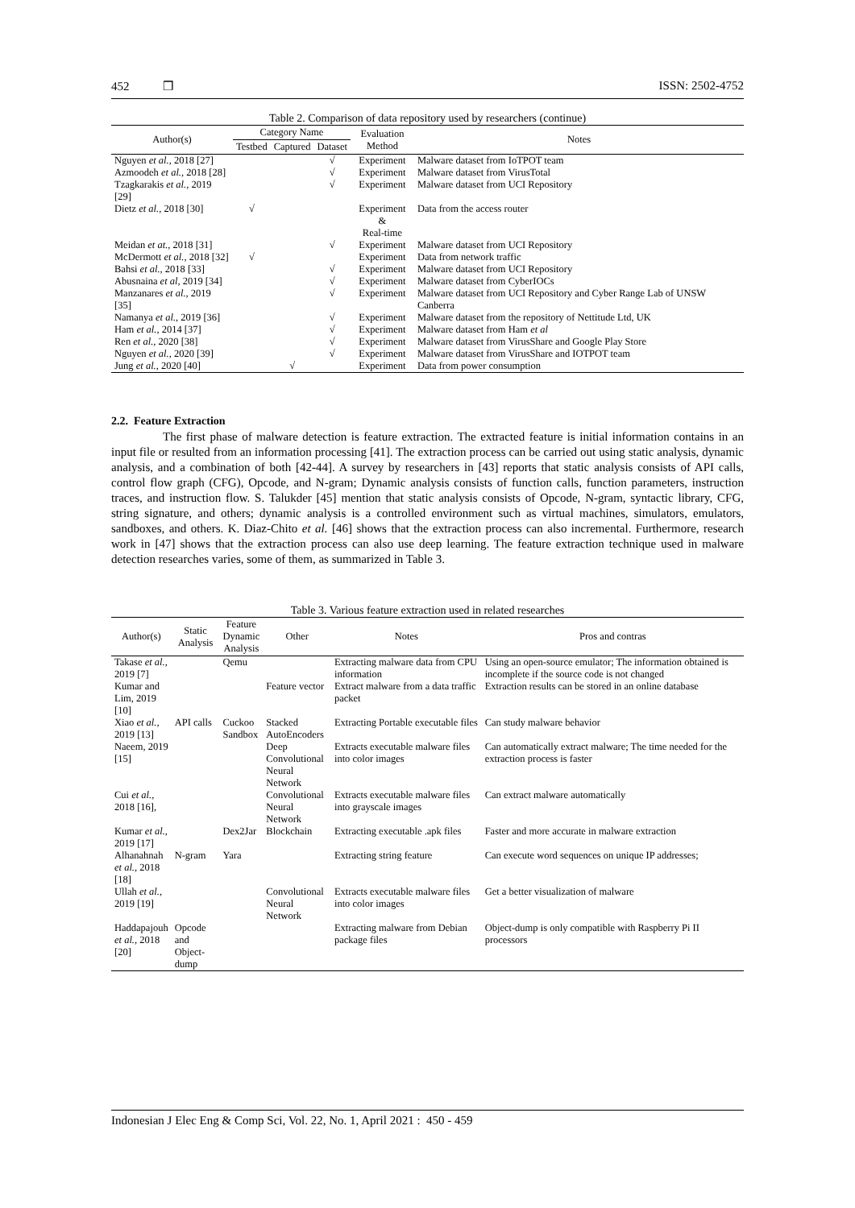452 ❒ ISSN: 2502-4752
Table 2. Comparison of data repository used by researchers (continue)
| Author(s) | Category Name | | | Evaluation Method | Notes |
| --- | --- | --- | --- | --- | --- |
| | Testbed | Captured | Dataset | | |
| Nguyen et al. , 2018 [27] | | | √ | Experiment | Malware dataset from IoTPOT team |
| Azmoodeh et al. , 2018 [28] | | | √ | Experiment | Malware dataset from VirusTotal |
| Tzagkarakis et al. , 2019 [29] | | | √ | Experiment | Malware dataset from UCI Repository |
| Dietz et al. , 2018 [30] | √ | | | Experiment & Real-time | Data from the access router |
| Meidan et at. , 2018 [31] | | | √ | Experiment | Malware dataset from UCI Repository |
| McDermott et al. , 2018 [32] | √ | | | Experiment | Data from network traffic |
| Bahsi et al. , 2018 [33] | | | √ | Experiment | Malware dataset from UCI Repository |
| Abusnaina et al , 2019 [34] | | | √ | Experiment | Malware dataset from CyberIOCs |
| Manzanares et al. , 2019 [35] | | | √ | Experiment | Malware dataset from UCI Repository and Cyber Range Lab of UNSW Canberra |
| Namanya et al. , 2019 [36] | | | √ | Experiment | Malware dataset from the repository of Nettitude Ltd, UK |
| Ham et al. , 2014 [37] | | | √ | Experiment | Malware dataset from Ham et al |
| Ren et al. , 2020 [38] | | | √ | Experiment | Malware dataset from VirusShare and Google Play Store |
| Nguyen et al. , 2020 [39] | | | √ | Experiment | Malware dataset from VirusShare and IOTPOT team |
| Jung et al. , 2020 [40] | | √ | | Experiment | Data from power consumption |
2.2. Feature Extraction
The first phase of malware detection is feature extraction. The extracted feature is initial information contains in an input file or resulted from an information processing [41]. The extraction process can be carried out using static analysis, dynamic analysis, and a combination of both [42-44]. A survey by researchers in [43] reports that static analysis consists of API calls, control flow graph (CFG), Opcode, and N-gram; Dynamic analysis consists of function calls, function parameters, instruction traces, and instruction flow. S. Talukder [45] mention that static analysis consists of Opcode, N-gram, syntactic library, CFG, string signature, and others; dynamic analysis is a controlled environment such as virtual machines, simulators, emulators, sandboxes, and others. K. Diaz-Chito et al. [46] shows that the extraction process can also incremental. Furthermore, research work in [47] shows that the extraction process can also use deep learning. The feature extraction technique used in malware detection researches varies, some of them, as summarized in Table 3.
Table 3. Various feature extraction used in related researches
| Author(s) | Static Analysis | Feature Dynamic Analysis | Other | Notes | Pros and contras |
| --- | --- | --- | --- | --- | --- |
| Takase et al. , 2019 [7] | | Qemu | | Extracting malware data from CPU information | Using an open-source emulator; The information obtained is incomplete if the source code is not changed |
| Kumar and Lim, 2019 [10] | | | Feature vector | Extract malware from a data traffic packet | Extraction results can be stored in an online database |
| Xiao et al. , 2019 [13] | API calls | Cuckoo Sandbox | Stacked AutoEncoders | Extracting Portable executable files | Can study malware behavior |
| Naeem, 2019 [15] | | | Deep Convolutional Neural Network | Extracts executable malware files into color images | Can automatically extract malware; The time needed for the extraction process is faster |
| Cui et al. , 2018 [16], | | | Convolutional Neural Network | Extracts executable malware files into grayscale images | Can extract malware automatically |
| Kumar et al. , 2019 [17] | | Dex2Jar | Blockchain | Extracting executable .apk files | Faster and more accurate in malware extraction |
| Alhanahnah et al. , 2018 [18] | N-gram | Yara | | Extracting string feature | Can execute word sequences on unique IP addresses; |
| Ullah et al. , 2019 [19] | | | Convolutional Neural Network | Extracts executable malware files into color images | Get a better visualization of malware |
| Haddapajouh et al. , 2018 [20] | Opcode and Object- dump | | | Extracting malware from Debian package files | Object-dump is only compatible with Raspberry Pi II processors |
Indonesian J Elec Eng & Comp Sci, Vol. 22, No. 1, April 2021 : 450 - 459